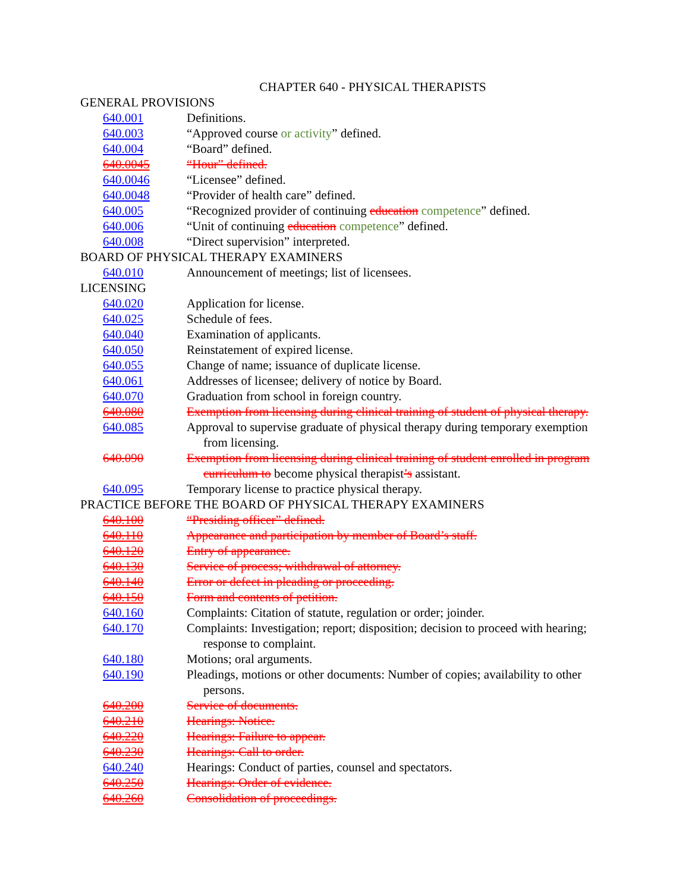CHAPTER 640 - PHYSICAL THERAPISTS
GENERAL PROVISIONS
640.001 Definitions.
640.003 “Approved course or activity” defined.
640.004 “Board” defined.
640.0045 “Hour” defined.
640.0046 “Licensee” defined.
640.0048 “Provider of health care” defined.
640.005 “Recognized provider of continuing education competence” defined.
640.006 “Unit of continuing education competence” defined.
640.008 “Direct supervision” interpreted.
BOARD OF PHYSICAL THERAPY EXAMINERS
640.010 Announcement of meetings; list of licensees.
LICENSING
640.020 Application for license.
640.025 Schedule of fees.
640.040 Examination of applicants.
640.050 Reinstatement of expired license.
640.055 Change of name; issuance of duplicate license.
640.061 Addresses of licensee; delivery of notice by Board.
640.070 Graduation from school in foreign country.
640.080 Exemption from licensing during clinical training of student of physical therapy.
640.085 Approval to supervise graduate of physical therapy during temporary exemption from licensing.
640.090 Exemption from licensing during clinical training of student enrolled in program curriculum to become physical therapist’s assistant.
640.095 Temporary license to practice physical therapy.
PRACTICE BEFORE THE BOARD OF PHYSICAL THERAPY EXAMINERS
640.100 “Presiding officer” defined.
640.110 Appearance and participation by member of Board’s staff.
640.120 Entry of appearance.
640.130 Service of process; withdrawal of attorney.
640.140 Error or defect in pleading or proceeding.
640.150 Form and contents of petition.
640.160 Complaints: Citation of statute, regulation or order; joinder.
640.170 Complaints: Investigation; report; disposition; decision to proceed with hearing; response to complaint.
640.180 Motions; oral arguments.
640.190 Pleadings, motions or other documents: Number of copies; availability to other persons.
640.200 Service of documents.
640.210 Hearings: Notice.
640.220 Hearings: Failure to appear.
640.230 Hearings: Call to order.
640.240 Hearings: Conduct of parties, counsel and spectators.
640.250 Hearings: Order of evidence.
640.260 Consolidation of proceedings.